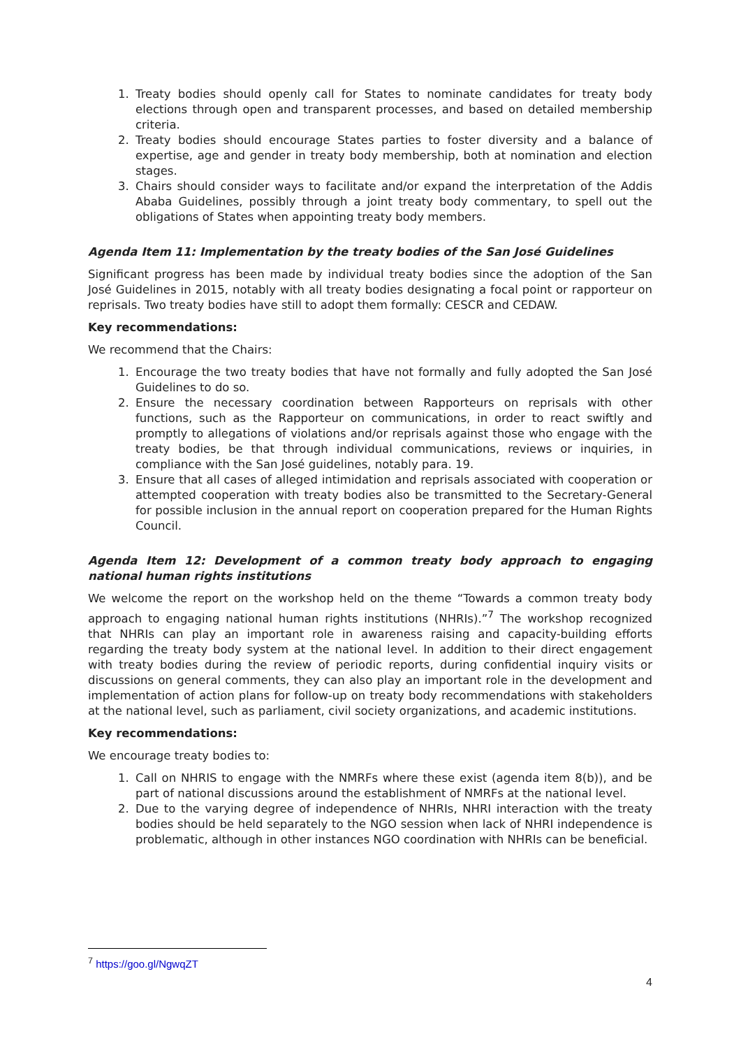1. Treaty bodies should openly call for States to nominate candidates for treaty body elections through open and transparent processes, and based on detailed membership criteria.
2. Treaty bodies should encourage States parties to foster diversity and a balance of expertise, age and gender in treaty body membership, both at nomination and election stages.
3. Chairs should consider ways to facilitate and/or expand the interpretation of the Addis Ababa Guidelines, possibly through a joint treaty body commentary, to spell out the obligations of States when appointing treaty body members.
Agenda Item 11: Implementation by the treaty bodies of the San José Guidelines
Significant progress has been made by individual treaty bodies since the adoption of the San José Guidelines in 2015, notably with all treaty bodies designating a focal point or rapporteur on reprisals. Two treaty bodies have still to adopt them formally: CESCR and CEDAW.
Key recommendations:
We recommend that the Chairs:
1. Encourage the two treaty bodies that have not formally and fully adopted the San José Guidelines to do so.
2. Ensure the necessary coordination between Rapporteurs on reprisals with other functions, such as the Rapporteur on communications, in order to react swiftly and promptly to allegations of violations and/or reprisals against those who engage with the treaty bodies, be that through individual communications, reviews or inquiries, in compliance with the San José guidelines, notably para. 19.
3. Ensure that all cases of alleged intimidation and reprisals associated with cooperation or attempted cooperation with treaty bodies also be transmitted to the Secretary-General for possible inclusion in the annual report on cooperation prepared for the Human Rights Council.
Agenda Item 12: Development of a common treaty body approach to engaging national human rights institutions
We welcome the report on the workshop held on the theme “Towards a common treaty body approach to engaging national human rights institutions (NHRIs).”<sup>7</sup> The workshop recognized that NHRIs can play an important role in awareness raising and capacity-building efforts regarding the treaty body system at the national level. In addition to their direct engagement with treaty bodies during the review of periodic reports, during confidential inquiry visits or discussions on general comments, they can also play an important role in the development and implementation of action plans for follow-up on treaty body recommendations with stakeholders at the national level, such as parliament, civil society organizations, and academic institutions.
Key recommendations:
We encourage treaty bodies to:
1. Call on NHRIS to engage with the NMRFs where these exist (agenda item 8(b)), and be part of national discussions around the establishment of NMRFs at the national level.
2. Due to the varying degree of independence of NHRIs, NHRI interaction with the treaty bodies should be held separately to the NGO session when lack of NHRI independence is problematic, although in other instances NGO coordination with NHRIs can be beneficial.
<sup>7</sup> https://goo.gl/NgwqZT
4